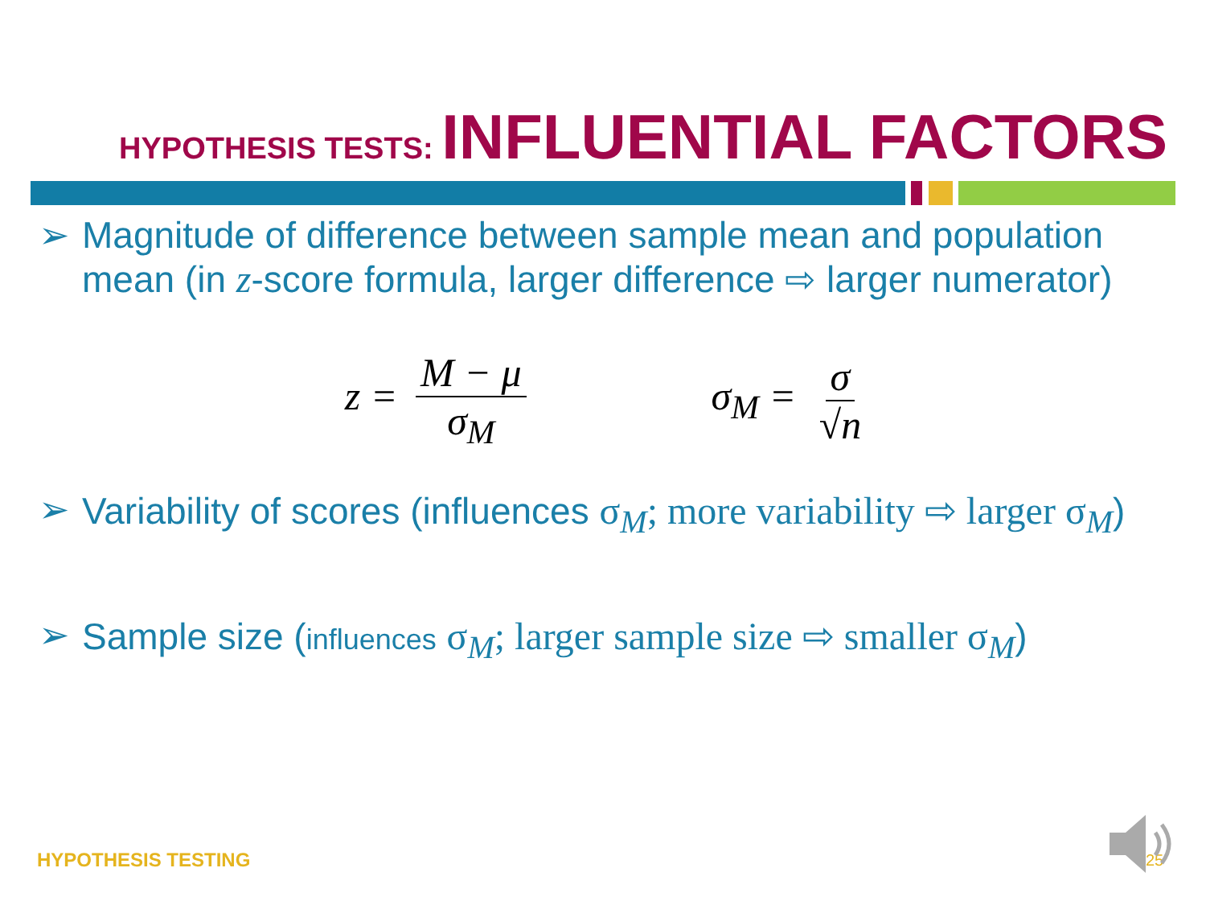HYPOTHESIS TESTS: INFLUENTIAL FACTORS
➢ Magnitude of difference between sample mean and population mean (in z-score formula, larger difference ⇨ larger numerator)
z = M − μ σ<sub>M</sub> σ<sub>M</sub> = σ √n
➢ Variability of scores (influences σ<sub>M</sub>; more variability ⇨ larger σ<sub>M</sub>)
➢ Sample size (influences σ<sub>M</sub>; larger sample size ⇨ smaller σ<sub>M</sub>)
HYPOTHESIS TESTING 25